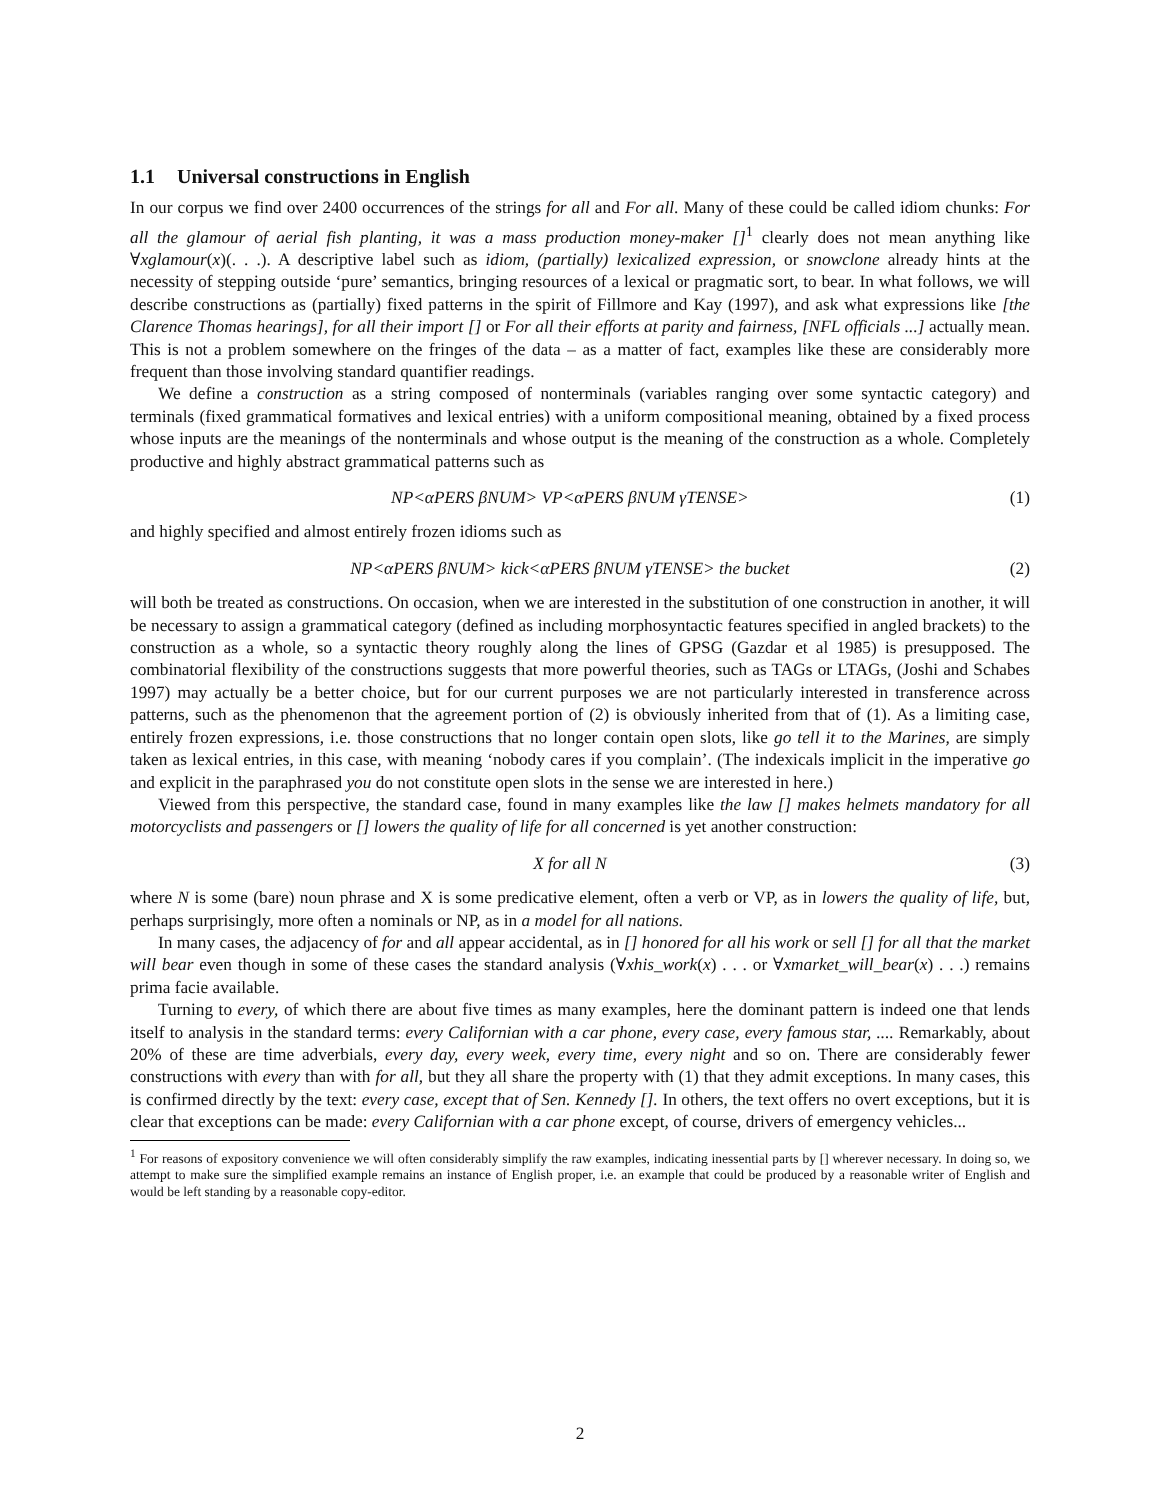1.1 Universal constructions in English
In our corpus we find over 2400 occurrences of the strings for all and For all. Many of these could be called idiom chunks: For all the glamour of aerial fish planting, it was a mass production money-maker []<sup>1</sup> clearly does not mean anything like ∀xglamour(x)(. . .). A descriptive label such as idiom, (partially) lexicalized expression, or snowclone already hints at the necessity of stepping outside ‘pure’ semantics, bringing resources of a lexical or pragmatic sort, to bear. In what follows, we will describe constructions as (partially) fixed patterns in the spirit of Fillmore and Kay (1997), and ask what expressions like [the Clarence Thomas hearings], for all their import [] or For all their efforts at parity and fairness, [NFL officials ...] actually mean. This is not a problem somewhere on the fringes of the data – as a matter of fact, examples like these are considerably more frequent than those involving standard quantifier readings.
We define a construction as a string composed of nonterminals (variables ranging over some syntactic category) and terminals (fixed grammatical formatives and lexical entries) with a uniform compositional meaning, obtained by a fixed process whose inputs are the meanings of the nonterminals and whose output is the meaning of the construction as a whole. Completely productive and highly abstract grammatical patterns such as
NP<αPERS βNUM> VP<αPERS βNUM γTENSE> (1)
and highly specified and almost entirely frozen idioms such as
NP<αPERS βNUM> kick<αPERS βNUM γTENSE> the bucket (2)
will both be treated as constructions. On occasion, when we are interested in the substitution of one construction in another, it will be necessary to assign a grammatical category (defined as including morphosyntactic features specified in angled brackets) to the construction as a whole, so a syntactic theory roughly along the lines of GPSG (Gazdar et al 1985) is presupposed. The combinatorial flexibility of the constructions suggests that more powerful theories, such as TAGs or LTAGs, (Joshi and Schabes 1997) may actually be a better choice, but for our current purposes we are not particularly interested in transference across patterns, such as the phenomenon that the agreement portion of (2) is obviously inherited from that of (1). As a limiting case, entirely frozen expressions, i.e. those constructions that no longer contain open slots, like go tell it to the Marines, are simply taken as lexical entries, in this case, with meaning ‘nobody cares if you complain’. (The indexicals implicit in the imperative go and explicit in the paraphrased you do not constitute open slots in the sense we are interested in here.)
Viewed from this perspective, the standard case, found in many examples like the law [] makes helmets mandatory for all motorcyclists and passengers or [] lowers the quality of life for all concerned is yet another construction:
X for all N (3)
where N is some (bare) noun phrase and X is some predicative element, often a verb or VP, as in lowers the quality of life, but, perhaps surprisingly, more often a nominals or NP, as in a model for all nations.
In many cases, the adjacency of for and all appear accidental, as in [] honored for all his work or sell [] for all that the market will bear even though in some of these cases the standard analysis (∀xhis_work(x) . . . or ∀xmarket_will_bear(x) . . .) remains prima facie available.
Turning to every, of which there are about five times as many examples, here the dominant pattern is indeed one that lends itself to analysis in the standard terms: every Californian with a car phone, every case, every famous star, .... Remarkably, about 20% of these are time adverbials, every day, every week, every time, every night and so on. There are considerably fewer constructions with every than with for all, but they all share the property with (1) that they admit exceptions. In many cases, this is confirmed directly by the text: every case, except that of Sen. Kennedy []. In others, the text offers no overt exceptions, but it is clear that exceptions can be made: every Californian with a car phone except, of course, drivers of emergency vehicles...
<sup>1</sup> For reasons of expository convenience we will often considerably simplify the raw examples, indicating inessential parts by [] wherever necessary. In doing so, we attempt to make sure the simplified example remains an instance of English proper, i.e. an example that could be produced by a reasonable writer of English and would be left standing by a reasonable copy-editor.
2